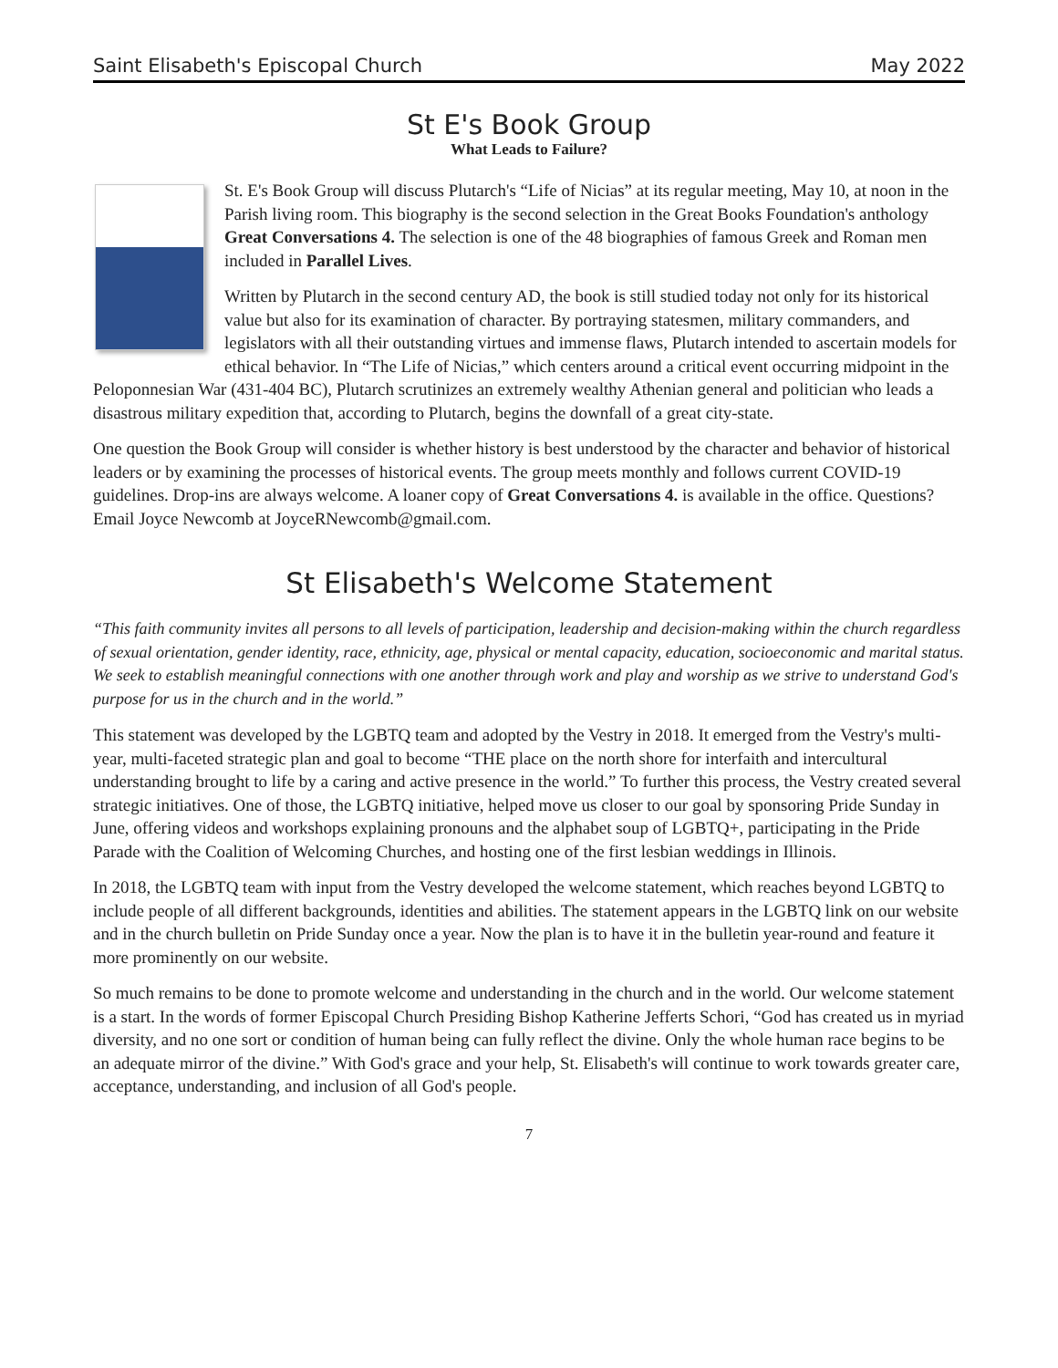Saint Elisabeth's Episcopal Church May 2022
St E's Book Group
What Leads to Failure?
St. E's Book Group will discuss Plutarch's “Life of Nicias” at its regular meeting, May 10, at noon in the Parish living room. This biography is the second selection in the Great Books Foundation's anthology Great Conversations 4. The selection is one of the 48 biographies of famous Greek and Roman men included in Parallel Lives.
Written by Plutarch in the second century AD, the book is still studied today not only for its historical value but also for its examination of character. By portraying statesmen, military commanders, and legislators with all their outstanding virtues and immense flaws, Plutarch intended to ascertain models for ethical behavior. In “The Life of Nicias,” which centers around a critical event occurring midpoint in the Peloponnesian War (431-404 BC), Plutarch scrutinizes an extremely wealthy Athenian general and politician who leads a disastrous military expedition that, according to Plutarch, begins the downfall of a great city-state.
One question the Book Group will consider is whether history is best understood by the character and behavior of historical leaders or by examining the processes of historical events. The group meets monthly and follows current COVID-19 guidelines. Drop-ins are always welcome. A loaner copy of Great Conversations 4. is available in the office. Questions? Email Joyce Newcomb at JoyceRNewcomb@gmail.com.
St Elisabeth's Welcome Statement
“This faith community invites all persons to all levels of participation, leadership and decision-making within the church regardless of sexual orientation, gender identity, race, ethnicity, age, physical or mental capacity, education, socioeconomic and marital status. We seek to establish meaningful connections with one another through work and play and worship as we strive to understand God's purpose for us in the church and in the world.”
This statement was developed by the LGBTQ team and adopted by the Vestry in 2018. It emerged from the Vestry's multi-year, multi-faceted strategic plan and goal to become “THE place on the north shore for interfaith and intercultural understanding brought to life by a caring and active presence in the world.” To further this process, the Vestry created several strategic initiatives. One of those, the LGBTQ initiative, helped move us closer to our goal by sponsoring Pride Sunday in June, offering videos and workshops explaining pronouns and the alphabet soup of LGBTQ+, participating in the Pride Parade with the Coalition of Welcoming Churches, and hosting one of the first lesbian weddings in Illinois.
In 2018, the LGBTQ team with input from the Vestry developed the welcome statement, which reaches beyond LGBTQ to include people of all different backgrounds, identities and abilities. The statement appears in the LGBTQ link on our website and in the church bulletin on Pride Sunday once a year. Now the plan is to have it in the bulletin year-round and feature it more prominently on our website.
So much remains to be done to promote welcome and understanding in the church and in the world. Our welcome statement is a start. In the words of former Episcopal Church Presiding Bishop Katherine Jefferts Schori, “God has created us in myriad diversity, and no one sort or condition of human being can fully reflect the divine. Only the whole human race begins to be an adequate mirror of the divine.” With God's grace and your help, St. Elisabeth's will continue to work towards greater care, acceptance, understanding, and inclusion of all God's people.
7